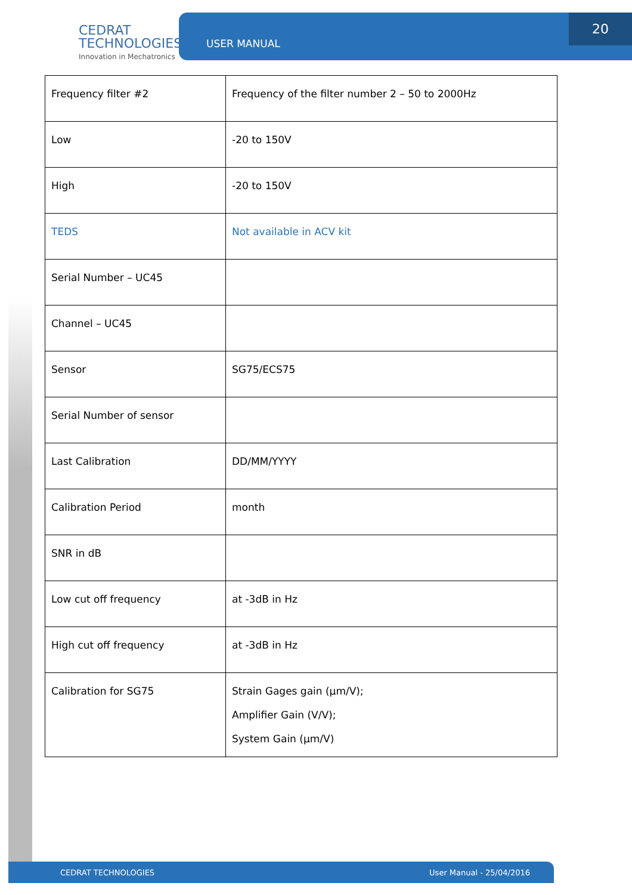CEDRAT
TECHNOLOGIES
Innovation in Mechatronics
USER MANUAL
20
| Frequency filter #2 | Frequency of the filter number 2 – 50 to 2000Hz |
| Low | -20 to 150V |
| High | -20 to 150V |
| TEDS | Not available in ACV kit |
| Serial Number – UC45 | |
| Channel – UC45 | |
| Sensor | SG75/ECS75 |
| Serial Number of sensor | |
| Last Calibration | DD/MM/YYYY |
| Calibration Period | month |
| SNR in dB | |
| Low cut off frequency | at -3dB in Hz |
| High cut off frequency | at -3dB in Hz |
| Calibration for SG75 | Strain Gages gain (µm/V); Amplifier Gain (V/V); System Gain (µm/V) |
CEDRAT TECHNOLOGIES User Manual - 25/04/2016